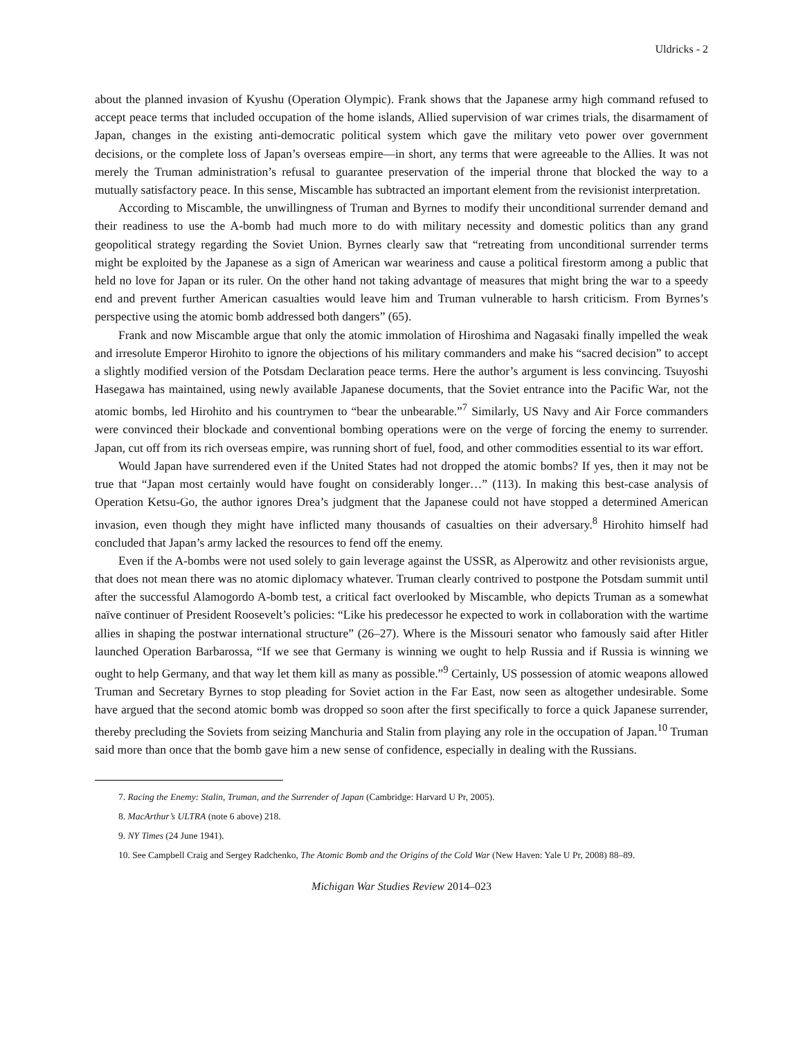Uldricks - 2
about the planned invasion of Kyushu (Operation Olympic). Frank shows that the Japanese army high command refused to accept peace terms that included occupation of the home islands, Allied supervision of war crimes trials, the disarmament of Japan, changes in the existing anti-democratic political system which gave the military veto power over government decisions, or the complete loss of Japan’s overseas empire—in short, any terms that were agreeable to the Allies. It was not merely the Truman administration’s refusal to guarantee preservation of the imperial throne that blocked the way to a mutually satisfactory peace. In this sense, Miscamble has subtracted an important element from the revisionist interpretation.
According to Miscamble, the unwillingness of Truman and Byrnes to modify their unconditional surrender demand and their readiness to use the A-bomb had much more to do with military necessity and domestic politics than any grand geopolitical strategy regarding the Soviet Union. Byrnes clearly saw that “retreating from unconditional surrender terms might be exploited by the Japanese as a sign of American war weariness and cause a political firestorm among a public that held no love for Japan or its ruler. On the other hand not taking advantage of measures that might bring the war to a speedy end and prevent further American casualties would leave him and Truman vulnerable to harsh criticism. From Byrnes’s perspective using the atomic bomb addressed both dangers” (65).
Frank and now Miscamble argue that only the atomic immolation of Hiroshima and Nagasaki finally impelled the weak and irresolute Emperor Hirohito to ignore the objections of his military commanders and make his “sacred decision” to accept a slightly modified version of the Potsdam Declaration peace terms. Here the author’s argument is less convincing. Tsuyoshi Hasegawa has maintained, using newly available Japanese documents, that the Soviet entrance into the Pacific War, not the atomic bombs, led Hirohito and his countrymen to “bear the unbearable.”<sup>7</sup> Similarly, US Navy and Air Force commanders were convinced their blockade and conventional bombing operations were on the verge of forcing the enemy to surrender. Japan, cut off from its rich overseas empire, was running short of fuel, food, and other commodities essential to its war effort.
Would Japan have surrendered even if the United States had not dropped the atomic bombs? If yes, then it may not be true that “Japan most certainly would have fought on considerably longer…” (113). In making this best-case analysis of Operation Ketsu-Go, the author ignores Drea’s judgment that the Japanese could not have stopped a determined American invasion, even though they might have inflicted many thousands of casualties on their adversary.<sup>8</sup> Hirohito himself had concluded that Japan’s army lacked the resources to fend off the enemy.
Even if the A-bombs were not used solely to gain leverage against the USSR, as Alperowitz and other revisionists argue, that does not mean there was no atomic diplomacy whatever. Truman clearly contrived to postpone the Potsdam summit until after the successful Alamogordo A-bomb test, a critical fact overlooked by Miscamble, who depicts Truman as a somewhat naïve continuer of President Roosevelt’s policies: “Like his predecessor he expected to work in collaboration with the wartime allies in shaping the postwar international structure” (26–27). Where is the Missouri senator who famously said after Hitler launched Operation Barbarossa, “If we see that Germany is winning we ought to help Russia and if Russia is winning we ought to help Germany, and that way let them kill as many as possible.”<sup>9</sup> Certainly, US possession of atomic weapons allowed Truman and Secretary Byrnes to stop pleading for Soviet action in the Far East, now seen as altogether undesirable. Some have argued that the second atomic bomb was dropped so soon after the first specifically to force a quick Japanese surrender, thereby precluding the Soviets from seizing Manchuria and Stalin from playing any role in the occupation of Japan.<sup>10</sup> Truman said more than once that the bomb gave him a new sense of confidence, especially in dealing with the Russians.
7. Racing the Enemy: Stalin, Truman, and the Surrender of Japan (Cambridge: Harvard U Pr, 2005).
8. MacArthur’s ULTRA (note 6 above) 218.
9. NY Times (24 June 1941).
10. See Campbell Craig and Sergey Radchenko, The Atomic Bomb and the Origins of the Cold War (New Haven: Yale U Pr, 2008) 88–89.
Michigan War Studies Review 2014–023